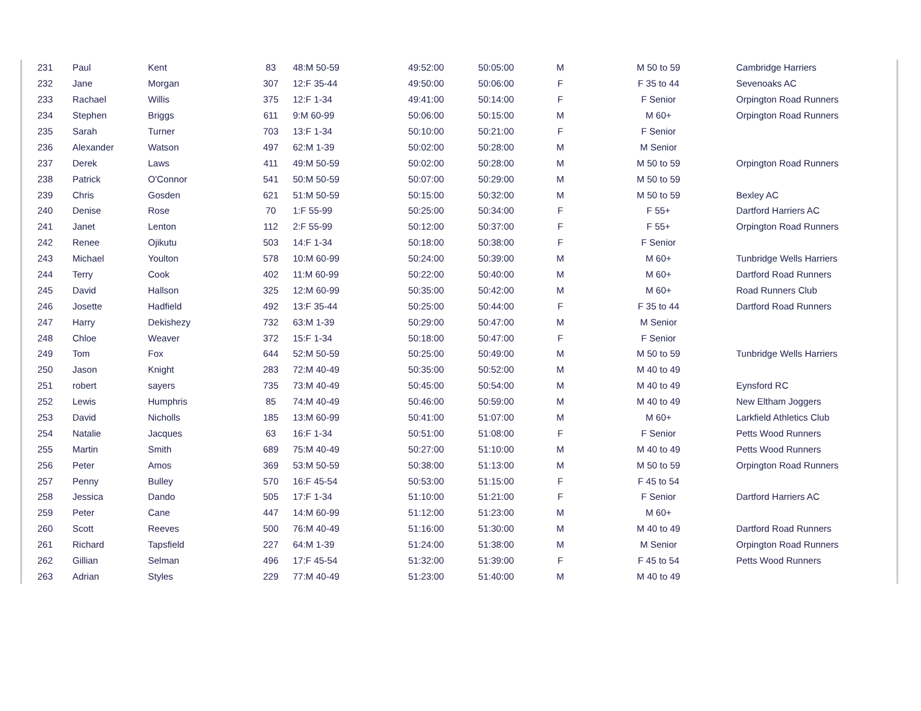| 231 | Paul | Kent | 83 | 48:M 50-59 | 49:52:00 | 50:05:00 | M | M 50 to 59 | Cambridge Harriers |
| 232 | Jane | Morgan | 307 | 12:F 35-44 | 49:50:00 | 50:06:00 | F | F 35 to 44 | Sevenoaks AC |
| 233 | Rachael | Willis | 375 | 12:F 1-34 | 49:41:00 | 50:14:00 | F | F Senior | Orpington Road Runners |
| 234 | Stephen | Briggs | 611 | 9:M 60-99 | 50:06:00 | 50:15:00 | M | M 60+ | Orpington Road Runners |
| 235 | Sarah | Turner | 703 | 13:F 1-34 | 50:10:00 | 50:21:00 | F | F Senior | |
| 236 | Alexander | Watson | 497 | 62:M 1-39 | 50:02:00 | 50:28:00 | M | M Senior | |
| 237 | Derek | Laws | 411 | 49:M 50-59 | 50:02:00 | 50:28:00 | M | M 50 to 59 | Orpington Road Runners |
| 238 | Patrick | O'Connor | 541 | 50:M 50-59 | 50:07:00 | 50:29:00 | M | M 50 to 59 | |
| 239 | Chris | Gosden | 621 | 51:M 50-59 | 50:15:00 | 50:32:00 | M | M 50 to 59 | Bexley AC |
| 240 | Denise | Rose | 70 | 1:F 55-99 | 50:25:00 | 50:34:00 | F | F 55+ | Dartford Harriers AC |
| 241 | Janet | Lenton | 112 | 2:F 55-99 | 50:12:00 | 50:37:00 | F | F 55+ | Orpington Road Runners |
| 242 | Renee | Ojikutu | 503 | 14:F 1-34 | 50:18:00 | 50:38:00 | F | F Senior | |
| 243 | Michael | Youlton | 578 | 10:M 60-99 | 50:24:00 | 50:39:00 | M | M 60+ | Tunbridge Wells Harriers |
| 244 | Terry | Cook | 402 | 11:M 60-99 | 50:22:00 | 50:40:00 | M | M 60+ | Dartford Road Runners |
| 245 | David | Hallson | 325 | 12:M 60-99 | 50:35:00 | 50:42:00 | M | M 60+ | Road Runners Club |
| 246 | Josette | Hadfield | 492 | 13:F 35-44 | 50:25:00 | 50:44:00 | F | F 35 to 44 | Dartford Road Runners |
| 247 | Harry | Dekishezy | 732 | 63:M 1-39 | 50:29:00 | 50:47:00 | M | M Senior | |
| 248 | Chloe | Weaver | 372 | 15:F 1-34 | 50:18:00 | 50:47:00 | F | F Senior | |
| 249 | Tom | Fox | 644 | 52:M 50-59 | 50:25:00 | 50:49:00 | M | M 50 to 59 | Tunbridge Wells Harriers |
| 250 | Jason | Knight | 283 | 72:M 40-49 | 50:35:00 | 50:52:00 | M | M 40 to 49 | |
| 251 | robert | sayers | 735 | 73:M 40-49 | 50:45:00 | 50:54:00 | M | M 40 to 49 | Eynsford RC |
| 252 | Lewis | Humphris | 85 | 74:M 40-49 | 50:46:00 | 50:59:00 | M | M 40 to 49 | New Eltham Joggers |
| 253 | David | Nicholls | 185 | 13:M 60-99 | 50:41:00 | 51:07:00 | M | M 60+ | Larkfield Athletics Club |
| 254 | Natalie | Jacques | 63 | 16:F 1-34 | 50:51:00 | 51:08:00 | F | F Senior | Petts Wood Runners |
| 255 | Martin | Smith | 689 | 75:M 40-49 | 50:27:00 | 51:10:00 | M | M 40 to 49 | Petts Wood Runners |
| 256 | Peter | Amos | 369 | 53:M 50-59 | 50:38:00 | 51:13:00 | M | M 50 to 59 | Orpington Road Runners |
| 257 | Penny | Bulley | 570 | 16:F 45-54 | 50:53:00 | 51:15:00 | F | F 45 to 54 | |
| 258 | Jessica | Dando | 505 | 17:F 1-34 | 51:10:00 | 51:21:00 | F | F Senior | Dartford Harriers AC |
| 259 | Peter | Cane | 447 | 14:M 60-99 | 51:12:00 | 51:23:00 | M | M 60+ | |
| 260 | Scott | Reeves | 500 | 76:M 40-49 | 51:16:00 | 51:30:00 | M | M 40 to 49 | Dartford Road Runners |
| 261 | Richard | Tapsfield | 227 | 64:M 1-39 | 51:24:00 | 51:38:00 | M | M Senior | Orpington Road Runners |
| 262 | Gillian | Selman | 496 | 17:F 45-54 | 51:32:00 | 51:39:00 | F | F 45 to 54 | Petts Wood Runners |
| 263 | Adrian | Styles | 229 | 77:M 40-49 | 51:23:00 | 51:40:00 | M | M 40 to 49 | |